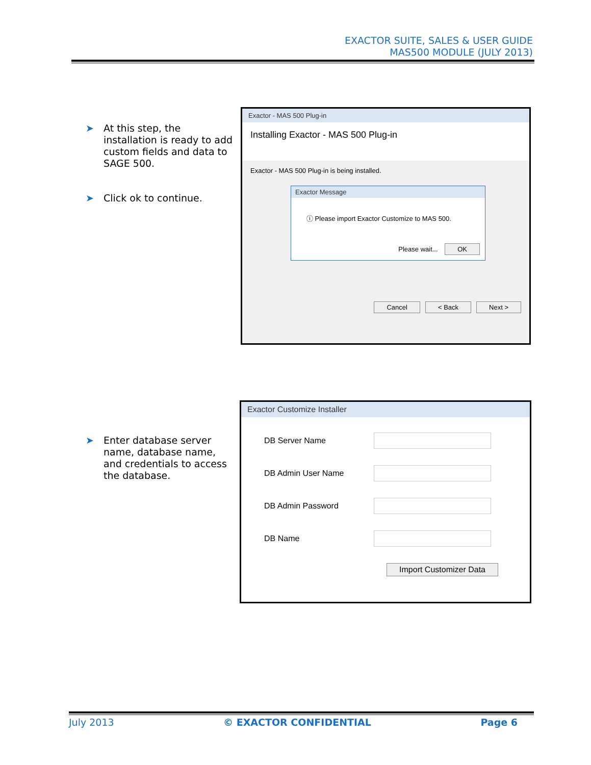EXACTOR SUITE, SALES & USER GUIDE
MAS500 MODULE (JULY 2013)
➤ At this step, the installation is ready to add custom fields and data to SAGE 500.
➤ Click ok to continue.
Exactor - MAS 500 Plug-in
Installing Exactor - MAS 500 Plug-in
Exactor - MAS 500 Plug-in is being installed.
Exactor Message
ⓘ Please import Exactor Customize to MAS 500.
Please wait... OK
Cancel < Back Next >
➤ Enter database server name, database name, and credentials to access the database.
Exactor Customize Installer
DB Server Name
DB Admin User Name
DB Admin Password
DB Name
Import Customizer Data
July 2013 © EXACTOR CONFIDENTIAL Page 6